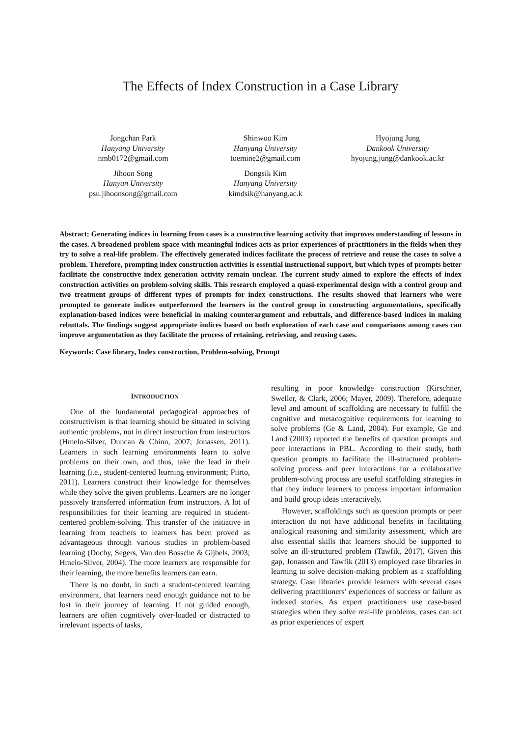The Effects of Index Construction in a Case Library
Jongchan Park
Hanyang University
nmb0172@gmail.com
Jihoon Song
Hanyan University
psu.jihoonsong@gmail.com
Shinwoo Kim
Hanyang University
toemine2@gmail.com
Dongsik Kim
Hanyang University
kimdsik@hanyang.ac.k
Hyojung Jung
Dankook University
hyojung.jung@dankook.ac.kr
Abstract: Generating indices in learning from cases is a constructive learning activity that improves understanding of lessons in the cases. A broadened problem space with meaningful indices acts as prior experiences of practitioners in the fields when they try to solve a real-life problem. The effectively generated indices facilitate the process of retrieve and reuse the cases to solve a problem. Therefore, prompting index construction activities is essential instructional support, but which types of prompts better facilitate the constructive index generation activity remain unclear. The current study aimed to explore the effects of index construction activities on problem-solving skills. This research employed a quasi-experimental design with a control group and two treatment groups of different types of prompts for index constructions. The results showed that learners who were prompted to generate indices outperformed the learners in the control group in constructing argumentations, specifically explanation-based indices were beneficial in making counterargument and rebuttals, and difference-based indices in making rebuttals. The findings suggest appropriate indices based on both exploration of each case and comparisons among cases can improve argumentation as they facilitate the process of retaining, retrieving, and reusing cases.
Keywords: Case library, Index construction, Problem-solving, Prompt
INTRODUCTION
One of the fundamental pedagogical approaches of constructivism is that learning should be situated in solving authentic problems, not in direct instruction from instructors (Hmelo-Silver, Duncan & Chinn, 2007; Jonassen, 2011). Learners in such learning environments learn to solve problems on their own, and thus, take the lead in their learning (i.e., student-centered learning environment; Piirto, 2011). Learners construct their knowledge for themselves while they solve the given problems. Learners are no longer passively transferred information from instructors. A lot of responsibilities for their learning are required in student-centered problem-solving. This transfer of the initiative in learning from teachers to learners has been proved as advantageous through various studies in problem-based learning (Dochy, Segers, Van den Bossche & Gijbels, 2003; Hmelo-Silver, 2004). The more learners are responsible for their learning, the more benefits learners can earn.
There is no doubt, in such a student-centered learning environment, that learners need enough guidance not to be lost in their journey of learning. If not guided enough, learners are often cognitively over-loaded or distracted to irrelevant aspects of tasks,
resulting in poor knowledge construction (Kirschner, Sweller, & Clark, 2006; Mayer, 2009). Therefore, adequate level and amount of scaffolding are necessary to fulfill the cognitive and metacognitive requirements for learning to solve problems (Ge & Land, 2004). For example, Ge and Land (2003) reported the benefits of question prompts and peer interactions in PBL. According to their study, both question prompts to facilitate the ill-structured problem-solving process and peer interactions for a collaborative problem-solving process are useful scaffolding strategies in that they induce learners to process important information and build group ideas interactively.
However, scaffoldings such as question prompts or peer interaction do not have additional benefits in facilitating analogical reasoning and similarity assessment, which are also essential skills that learners should be supported to solve an ill-structured problem (Tawfik, 2017). Given this gap, Jonassen and Tawfik (2013) employed case libraries in learning to solve decision-making problem as a scaffolding strategy. Case libraries provide learners with several cases delivering practitioners' experiences of success or failure as indexed stories. As expert practitioners use case-based strategies when they solve real-life problems, cases can act as prior experiences of expert